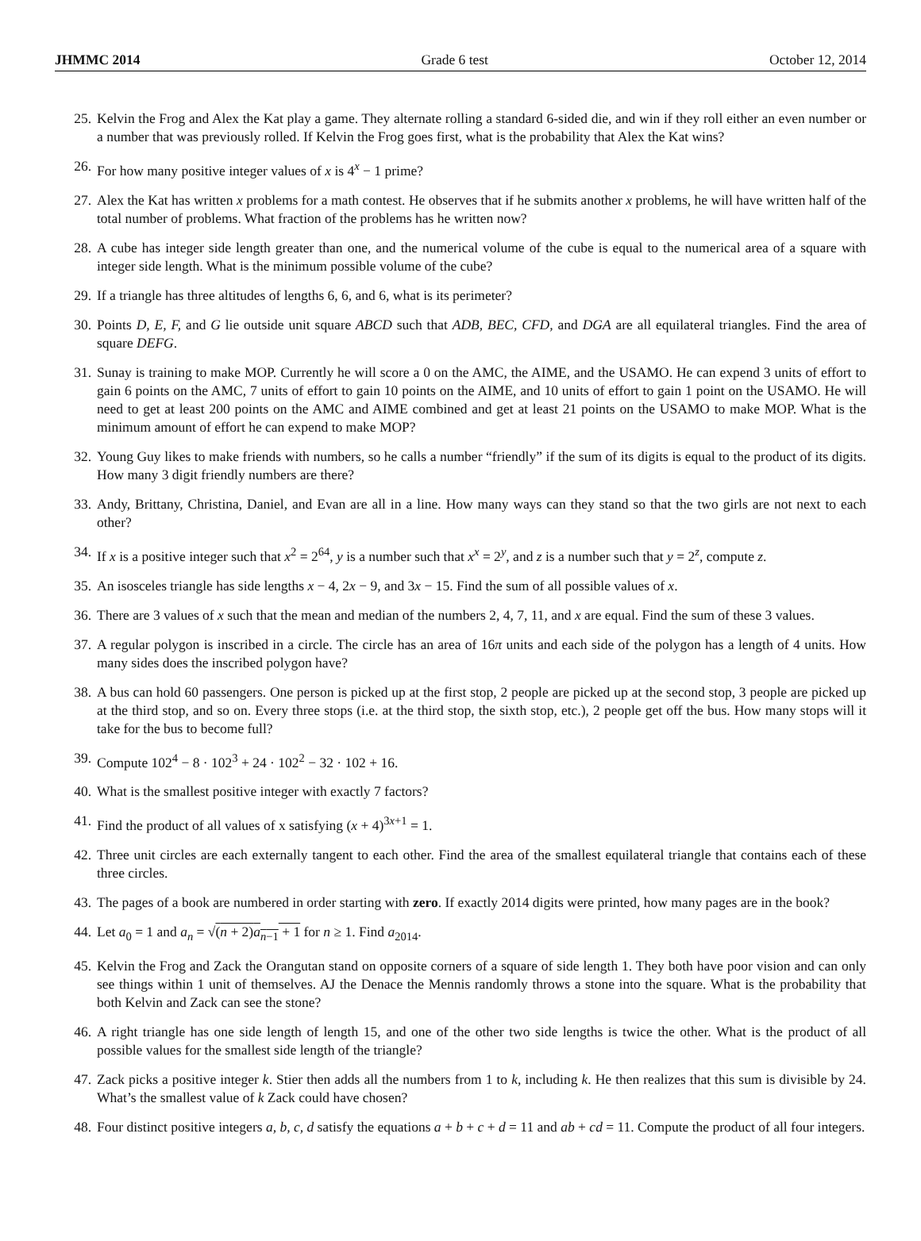JHMMC 2014 Grade 6 test October 12, 2014
25. Kelvin the Frog and Alex the Kat play a game. They alternate rolling a standard 6-sided die, and win if they roll either an even number or a number that was previously rolled. If Kelvin the Frog goes first, what is the probability that Alex the Kat wins?
26. For how many positive integer values of x is 4<sup>x</sup> − 1 prime?
27. Alex the Kat has written x problems for a math contest. He observes that if he submits another x problems, he will have written half of the total number of problems. What fraction of the problems has he written now?
28. A cube has integer side length greater than one, and the numerical volume of the cube is equal to the numerical area of a square with integer side length. What is the minimum possible volume of the cube?
29. If a triangle has three altitudes of lengths 6, 6, and 6, what is its perimeter?
30. Points D, E, F, and G lie outside unit square ABCD such that ADB, BEC, CFD, and DGA are all equilateral triangles. Find the area of square DEFG.
31. Sunay is training to make MOP. Currently he will score a 0 on the AMC, the AIME, and the USAMO. He can expend 3 units of effort to gain 6 points on the AMC, 7 units of effort to gain 10 points on the AIME, and 10 units of effort to gain 1 point on the USAMO. He will need to get at least 200 points on the AMC and AIME combined and get at least 21 points on the USAMO to make MOP. What is the minimum amount of effort he can expend to make MOP?
32. Young Guy likes to make friends with numbers, so he calls a number “friendly” if the sum of its digits is equal to the product of its digits. How many 3 digit friendly numbers are there?
33. Andy, Brittany, Christina, Daniel, and Evan are all in a line. How many ways can they stand so that the two girls are not next to each other?
34. If x is a positive integer such that x<sup>2</sup> = 2<sup>64</sup>, y is a number such that x<sup>x</sup> = 2<sup>y</sup>, and z is a number such that y = 2<sup>z</sup>, compute z.
35. An isosceles triangle has side lengths x − 4, 2x − 9, and 3x − 15. Find the sum of all possible values of x.
36. There are 3 values of x such that the mean and median of the numbers 2, 4, 7, 11, and x are equal. Find the sum of these 3 values.
37. A regular polygon is inscribed in a circle. The circle has an area of 16π units and each side of the polygon has a length of 4 units. How many sides does the inscribed polygon have?
38. A bus can hold 60 passengers. One person is picked up at the first stop, 2 people are picked up at the second stop, 3 people are picked up at the third stop, and so on. Every three stops (i.e. at the third stop, the sixth stop, etc.), 2 people get off the bus. How many stops will it take for the bus to become full?
39. Compute 102<sup>4</sup> − 8 · 102<sup>3</sup> + 24 · 102<sup>2</sup> − 32 · 102 + 16.
40. What is the smallest positive integer with exactly 7 factors?
41. Find the product of all values of x satisfying (x + 4)<sup>3x+1</sup> = 1.
42. Three unit circles are each externally tangent to each other. Find the area of the smallest equilateral triangle that contains each of these three circles.
43. The pages of a book are numbered in order starting with zero. If exactly 2014 digits were printed, how many pages are in the book?
44. Let a<sub>0</sub> = 1 and a<sub>n</sub> = √(n + 2)a<sub>n−1</sub> + 1 for n ≥ 1. Find a<sub>2014</sub>.
45. Kelvin the Frog and Zack the Orangutan stand on opposite corners of a square of side length 1. They both have poor vision and can only see things within 1 unit of themselves. AJ the Denace the Mennis randomly throws a stone into the square. What is the probability that both Kelvin and Zack can see the stone?
46. A right triangle has one side length of length 15, and one of the other two side lengths is twice the other. What is the product of all possible values for the smallest side length of the triangle?
47. Zack picks a positive integer k. Stier then adds all the numbers from 1 to k, including k. He then realizes that this sum is divisible by 24. What’s the smallest value of k Zack could have chosen?
48. Four distinct positive integers a, b, c, d satisfy the equations a + b + c + d = 11 and ab + cd = 11. Compute the product of all four integers.